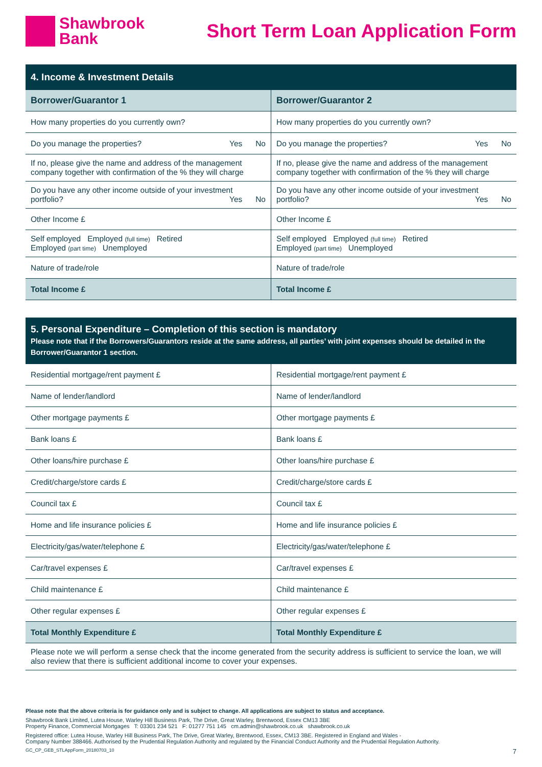Shawbrook
Bank
Short Term Loan Application Form
| 4. Income & Investment Details | |
| Borrower/Guarantor 1 | Borrower/Guarantor 2 |
| How many properties do you currently own? | How many properties do you currently own? |
| Do you manage the properties? Yes No | Do you manage the properties? Yes No |
| If no, please give the name and address of the management company together with confirmation of the % they will charge | If no, please give the name and address of the management company together with confirmation of the % they will charge |
| Do you have any other income outside of your investment portfolio? Yes No | Do you have any other income outside of your investment portfolio? Yes No |
| Other Income £ | Other Income £ |
| Self employed Employed (full time) Retired Employed (part time) Unemployed | Self employed Employed (full time) Retired Employed (part time) Unemployed |
| Nature of trade/role | Nature of trade/role |
| Total Income £ | Total Income £ |
| 5. Personal Expenditure – Completion of this section is mandatory Please note that if the Borrowers/Guarantors reside at the same address, all parties’ with joint expenses should be detailed in the Borrower/Guarantor 1 section. | |
| Residential mortgage/rent payment £ | Residential mortgage/rent payment £ |
| Name of lender/landlord | Name of lender/landlord |
| Other mortgage payments £ | Other mortgage payments £ |
| Bank loans £ | Bank loans £ |
| Other loans/hire purchase £ | Other loans/hire purchase £ |
| Credit/charge/store cards £ | Credit/charge/store cards £ |
| Council tax £ | Council tax £ |
| Home and life insurance policies £ | Home and life insurance policies £ |
| Electricity/gas/water/telephone £ | Electricity/gas/water/telephone £ |
| Car/travel expenses £ | Car/travel expenses £ |
| Child maintenance £ | Child maintenance £ |
| Other regular expenses £ | Other regular expenses £ |
| Total Monthly Expenditure £ | Total Monthly Expenditure £ |
| Please note we will perform a sense check that the income generated from the security address is sufficient to service the loan, we will also review that there is sufficient additional income to cover your expenses. | |
Please note that the above criteria is for guidance only and is subject to change. All applications are subject to status and acceptance.
Shawbrook Bank Limited, Lutea House, Warley Hill Business Park, The Drive, Great Warley, Brentwood, Essex CM13 3BE
Property Finance, Commercial Mortgages T: 03301 234 521 F: 01277 751 145 cm.admin@shawbrook.co.uk shawbrook.co.uk
Registered office: Lutea House, Warley Hill Business Park, The Drive, Great Warley, Brentwood, Essex, CM13 3BE. Registered in England and Wales -
Company Number 388466. Authorised by the Prudential Regulation Authority and regulated by the Financial Conduct Authority and the Prudential Regulation Authority.
GC_CP_GEB_STLAppForm_20180703_10 7